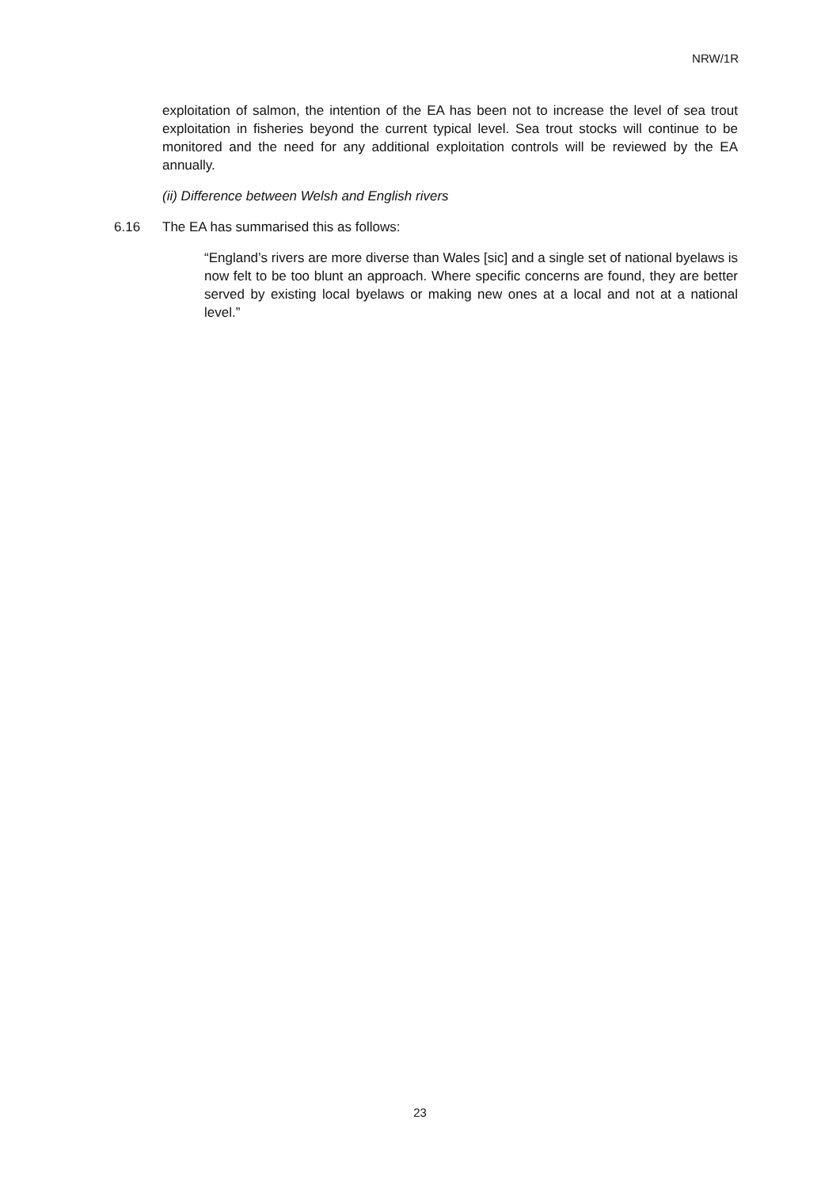NRW/1R
exploitation of salmon, the intention of the EA has been not to increase the level of sea trout exploitation in fisheries beyond the current typical level. Sea trout stocks will continue to be monitored and the need for any additional exploitation controls will be reviewed by the EA annually.
(ii) Difference between Welsh and English rivers
6.16 The EA has summarised this as follows:
“England’s rivers are more diverse than Wales [sic] and a single set of national byelaws is now felt to be too blunt an approach. Where specific concerns are found, they are better served by existing local byelaws or making new ones at a local and not at a national level.”
23